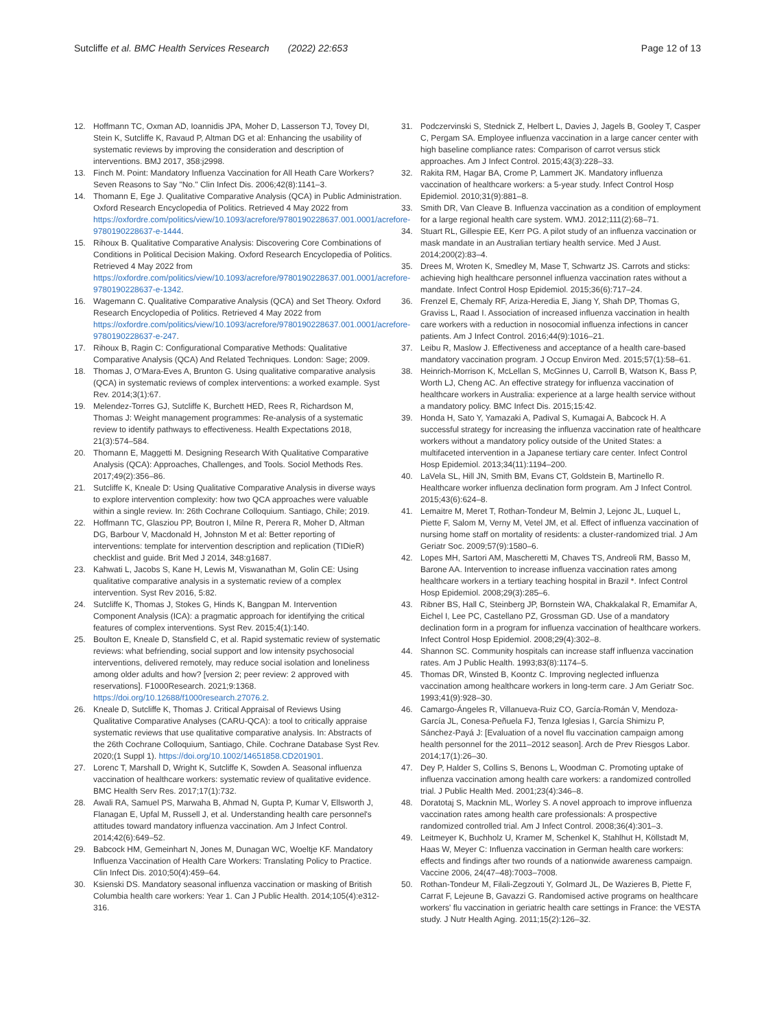Sutcliffe et al. BMC Health Services Research (2022) 22:653 Page 12 of 13
12. Hoffmann TC, Oxman AD, Ioannidis JPA, Moher D, Lasserson TJ, Tovey DI, Stein K, Sutcliffe K, Ravaud P, Altman DG et al: Enhancing the usability of systematic reviews by improving the consideration and description of interventions. BMJ 2017, 358:j2998.
13. Finch M. Point: Mandatory Influenza Vaccination for All Heath Care Workers? Seven Reasons to Say "No." Clin Infect Dis. 2006;42(8):1141–3.
14. Thomann E, Ege J. Qualitative Comparative Analysis (QCA) in Public Administration. Oxford Research Encyclopedia of Politics. Retrieved 4 May 2022 from https://oxfordre.com/politics/view/10.1093/acrefore/9780190228637.001.0001/acrefore-9780190228637-e-1444.
15. Rihoux B. Qualitative Comparative Analysis: Discovering Core Combinations of Conditions in Political Decision Making. Oxford Research Encyclopedia of Politics. Retrieved 4 May 2022 from https://oxfordre.com/politics/view/10.1093/acrefore/9780190228637.001.0001/acrefore-9780190228637-e-1342.
16. Wagemann C. Qualitative Comparative Analysis (QCA) and Set Theory. Oxford Research Encyclopedia of Politics. Retrieved 4 May 2022 from https://oxfordre.com/politics/view/10.1093/acrefore/9780190228637.001.0001/acrefore-9780190228637-e-247.
17. Rihoux B, Ragin C: Configurational Comparative Methods: Qualitative Comparative Analysis (QCA) And Related Techniques. London: Sage; 2009.
18. Thomas J, O'Mara-Eves A, Brunton G. Using qualitative comparative analysis (QCA) in systematic reviews of complex interventions: a worked example. Syst Rev. 2014;3(1):67.
19. Melendez-Torres GJ, Sutcliffe K, Burchett HED, Rees R, Richardson M, Thomas J: Weight management programmes: Re-analysis of a systematic review to identify pathways to effectiveness. Health Expectations 2018, 21(3):574–584.
20. Thomann E, Maggetti M. Designing Research With Qualitative Comparative Analysis (QCA): Approaches, Challenges, and Tools. Sociol Methods Res. 2017;49(2):356–86.
21. Sutcliffe K, Kneale D: Using Qualitative Comparative Analysis in diverse ways to explore intervention complexity: how two QCA approaches were valuable within a single review. In: 26th Cochrane Colloquium. Santiago, Chile; 2019.
22. Hoffmann TC, Glasziou PP, Boutron I, Milne R, Perera R, Moher D, Altman DG, Barbour V, Macdonald H, Johnston M et al: Better reporting of interventions: template for intervention description and replication (TIDieR) checklist and guide. Brit Med J 2014, 348:g1687.
23. Kahwati L, Jacobs S, Kane H, Lewis M, Viswanathan M, Golin CE: Using qualitative comparative analysis in a systematic review of a complex intervention. Syst Rev 2016, 5:82.
24. Sutcliffe K, Thomas J, Stokes G, Hinds K, Bangpan M. Intervention Component Analysis (ICA): a pragmatic approach for identifying the critical features of complex interventions. Syst Rev. 2015;4(1):140.
25. Boulton E, Kneale D, Stansfield C, et al. Rapid systematic review of systematic reviews: what befriending, social support and low intensity psychosocial interventions, delivered remotely, may reduce social isolation and loneliness among older adults and how? [version 2; peer review: 2 approved with reservations]. F1000Research. 2021;9:1368. https://doi.org/10.12688/f1000research.27076.2.
26. Kneale D, Sutcliffe K, Thomas J. Critical Appraisal of Reviews Using Qualitative Comparative Analyses (CARU-QCA): a tool to critically appraise systematic reviews that use qualitative comparative analysis. In: Abstracts of the 26th Cochrane Colloquium, Santiago, Chile. Cochrane Database Syst Rev. 2020;(1 Suppl 1). https://doi.org/10.1002/14651858.CD201901.
27. Lorenc T, Marshall D, Wright K, Sutcliffe K, Sowden A. Seasonal influenza vaccination of healthcare workers: systematic review of qualitative evidence. BMC Health Serv Res. 2017;17(1):732.
28. Awali RA, Samuel PS, Marwaha B, Ahmad N, Gupta P, Kumar V, Ellsworth J, Flanagan E, Upfal M, Russell J, et al. Understanding health care personnel's attitudes toward mandatory influenza vaccination. Am J Infect Control. 2014;42(6):649–52.
29. Babcock HM, Gemeinhart N, Jones M, Dunagan WC, Woeltje KF. Mandatory Influenza Vaccination of Health Care Workers: Translating Policy to Practice. Clin Infect Dis. 2010;50(4):459–64.
30. Ksienski DS. Mandatory seasonal influenza vaccination or masking of British Columbia health care workers: Year 1. Can J Public Health. 2014;105(4):e312-316.
31. Podczervinski S, Stednick Z, Helbert L, Davies J, Jagels B, Gooley T, Casper C, Pergam SA. Employee influenza vaccination in a large cancer center with high baseline compliance rates: Comparison of carrot versus stick approaches. Am J Infect Control. 2015;43(3):228–33.
32. Rakita RM, Hagar BA, Crome P, Lammert JK. Mandatory influenza vaccination of healthcare workers: a 5-year study. Infect Control Hosp Epidemiol. 2010;31(9):881–8.
33. Smith DR, Van Cleave B. Influenza vaccination as a condition of employment for a large regional health care system. WMJ. 2012;111(2):68–71.
34. Stuart RL, Gillespie EE, Kerr PG. A pilot study of an influenza vaccination or mask mandate in an Australian tertiary health service. Med J Aust. 2014;200(2):83–4.
35. Drees M, Wroten K, Smedley M, Mase T, Schwartz JS. Carrots and sticks: achieving high healthcare personnel influenza vaccination rates without a mandate. Infect Control Hosp Epidemiol. 2015;36(6):717–24.
36. Frenzel E, Chemaly RF, Ariza-Heredia E, Jiang Y, Shah DP, Thomas G, Graviss L, Raad I. Association of increased influenza vaccination in health care workers with a reduction in nosocomial influenza infections in cancer patients. Am J Infect Control. 2016;44(9):1016–21.
37. Leibu R, Maslow J. Effectiveness and acceptance of a health care-based mandatory vaccination program. J Occup Environ Med. 2015;57(1):58–61.
38. Heinrich-Morrison K, McLellan S, McGinnes U, Carroll B, Watson K, Bass P, Worth LJ, Cheng AC. An effective strategy for influenza vaccination of healthcare workers in Australia: experience at a large health service without a mandatory policy. BMC Infect Dis. 2015;15:42.
39. Honda H, Sato Y, Yamazaki A, Padival S, Kumagai A, Babcock H. A successful strategy for increasing the influenza vaccination rate of healthcare workers without a mandatory policy outside of the United States: a multifaceted intervention in a Japanese tertiary care center. Infect Control Hosp Epidemiol. 2013;34(11):1194–200.
40. LaVela SL, Hill JN, Smith BM, Evans CT, Goldstein B, Martinello R. Healthcare worker influenza declination form program. Am J Infect Control. 2015;43(6):624–8.
41. Lemaitre M, Meret T, Rothan-Tondeur M, Belmin J, Lejonc JL, Luquel L, Piette F, Salom M, Verny M, Vetel JM, et al. Effect of influenza vaccination of nursing home staff on mortality of residents: a cluster-randomized trial. J Am Geriatr Soc. 2009;57(9):1580–6.
42. Lopes MH, Sartori AM, Mascheretti M, Chaves TS, Andreoli RM, Basso M, Barone AA. Intervention to increase influenza vaccination rates among healthcare workers in a tertiary teaching hospital in Brazil *. Infect Control Hosp Epidemiol. 2008;29(3):285–6.
43. Ribner BS, Hall C, Steinberg JP, Bornstein WA, Chakkalakal R, Emamifar A, Eichel I, Lee PC, Castellano PZ, Grossman GD. Use of a mandatory declination form in a program for influenza vaccination of healthcare workers. Infect Control Hosp Epidemiol. 2008;29(4):302–8.
44. Shannon SC. Community hospitals can increase staff influenza vaccination rates. Am J Public Health. 1993;83(8):1174–5.
45. Thomas DR, Winsted B, Koontz C. Improving neglected influenza vaccination among healthcare workers in long-term care. J Am Geriatr Soc. 1993;41(9):928–30.
46. Camargo-Ángeles R, Villanueva-Ruiz CO, García-Román V, Mendoza-García JL, Conesa-Peñuela FJ, Tenza Iglesias I, García Shimizu P, Sánchez-Payá J: [Evaluation of a novel flu vaccination campaign among health personnel for the 2011–2012 season]. Arch de Prev Riesgos Labor. 2014;17(1):26–30.
47. Dey P, Halder S, Collins S, Benons L, Woodman C. Promoting uptake of influenza vaccination among health care workers: a randomized controlled trial. J Public Health Med. 2001;23(4):346–8.
48. Doratotaj S, Macknin ML, Worley S. A novel approach to improve influenza vaccination rates among health care professionals: A prospective randomized controlled trial. Am J Infect Control. 2008;36(4):301–3.
49. Leitmeyer K, Buchholz U, Kramer M, Schenkel K, Stahlhut H, Köllstadt M, Haas W, Meyer C: Influenza vaccination in German health care workers: effects and findings after two rounds of a nationwide awareness campaign. Vaccine 2006, 24(47–48):7003–7008.
50. Rothan-Tondeur M, Filali-Zegzouti Y, Golmard JL, De Wazieres B, Piette F, Carrat F, Lejeune B, Gavazzi G. Randomised active programs on healthcare workers' flu vaccination in geriatric health care settings in France: the VESTA study. J Nutr Health Aging. 2011;15(2):126–32.